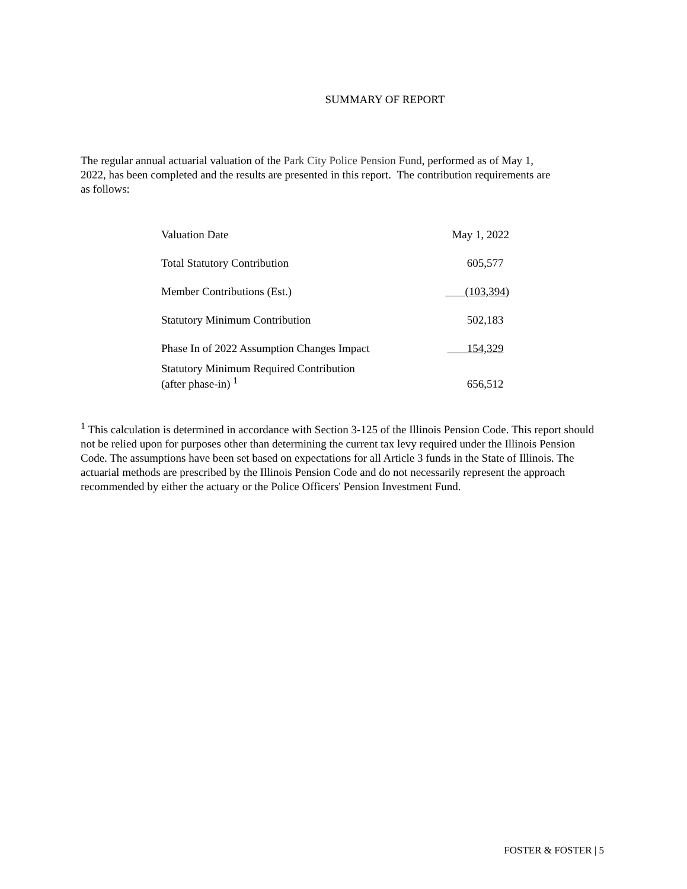SUMMARY OF REPORT
The regular annual actuarial valuation of the Park City Police Pension Fund, performed as of May 1, 2022, has been completed and the results are presented in this report. The contribution requirements are as follows:
| Valuation Date | May 1, 2022 |
| Total Statutory Contribution | 605,577 |
| Member Contributions (Est.) | (103,394) |
| Statutory Minimum Contribution | 502,183 |
| Phase In of 2022 Assumption Changes Impact | 154,329 |
| Statutory Minimum Required Contribution (after phase-in) <sup>1</sup> | 656,512 |
<sup>1</sup> This calculation is determined in accordance with Section 3-125 of the Illinois Pension Code. This report should not be relied upon for purposes other than determining the current tax levy required under the Illinois Pension Code. The assumptions have been set based on expectations for all Article 3 funds in the State of Illinois. The actuarial methods are prescribed by the Illinois Pension Code and do not necessarily represent the approach recommended by either the actuary or the Police Officers' Pension Investment Fund.
FOSTER & FOSTER | 5